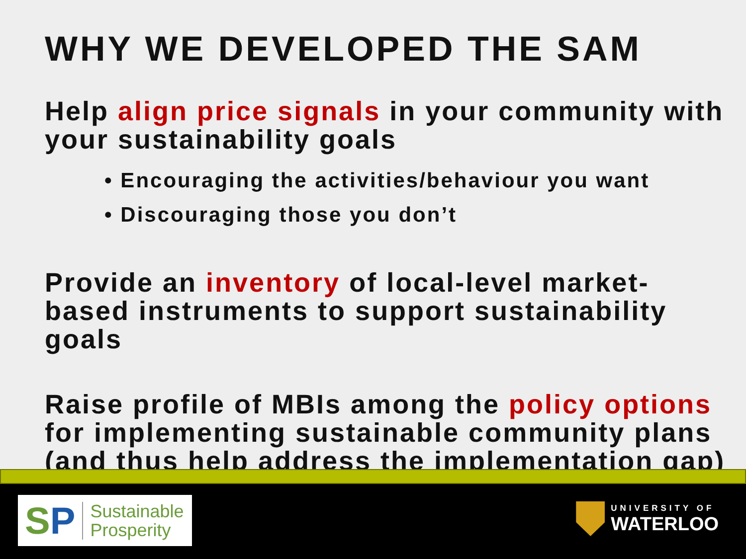WHY WE DEVELOPED THE SAM
Help align price signals in your community with your sustainability goals
• Encouraging the activities/behaviour you want
• Discouraging those you don’t
Provide an inventory of local-level market-based instruments to support sustainability goals
Raise profile of MBIs among the policy options for implementing sustainable community plans (and thus help address the implementation gap)
SP Sustainable
Prosperity
UNIVERSITY OF
WATERLOO